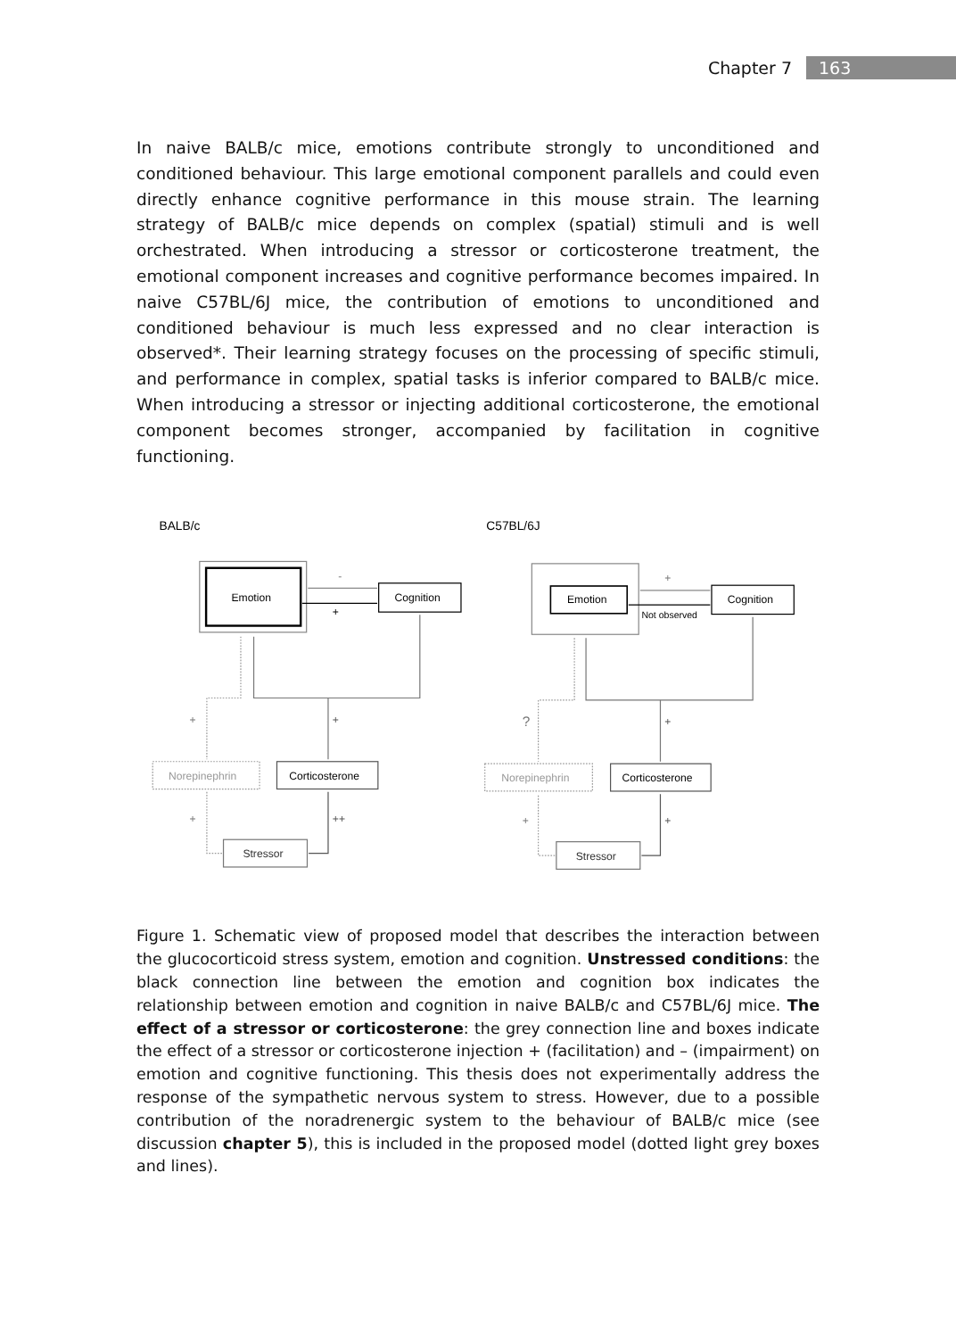Chapter 7 163
In naive BALB/c mice, emotions contribute strongly to unconditioned and conditioned behaviour. This large emotional component parallels and could even directly enhance cognitive performance in this mouse strain. The learning strategy of BALB/c mice depends on complex (spatial) stimuli and is well orchestrated. When introducing a stressor or corticosterone treatment, the emotional component increases and cognitive performance becomes impaired. In naive C57BL/6J mice, the contribution of emotions to unconditioned and conditioned behaviour is much less expressed and no clear interaction is observed*. Their learning strategy focuses on the processing of specific stimuli, and performance in complex, spatial tasks is inferior compared to BALB/c mice. When introducing a stressor or injecting additional corticosterone, the emotional component becomes stronger, accompanied by facilitation in cognitive functioning.
BALB/c
Emotion
Cognition
-
+
+
+
Norepinephrin
Corticosterone
+
++
Stressor
C57BL/6J
Emotion
Cognition
+
Not observed
?
+
Norepinephrin
Corticosterone
+
+
Stressor
Figure 1. Schematic view of proposed model that describes the interaction between the glucocorticoid stress system, emotion and cognition. Unstressed conditions: the black connection line between the emotion and cognition box indicates the relationship between emotion and cognition in naive BALB/c and C57BL/6J mice. The effect of a stressor or corticosterone: the grey connection line and boxes indicate the effect of a stressor or corticosterone injection + (facilitation) and – (impairment) on emotion and cognitive functioning. This thesis does not experimentally address the response of the sympathetic nervous system to stress. However, due to a possible contribution of the noradrenergic system to the behaviour of BALB/c mice (see discussion chapter 5), this is included in the proposed model (dotted light grey boxes and lines).